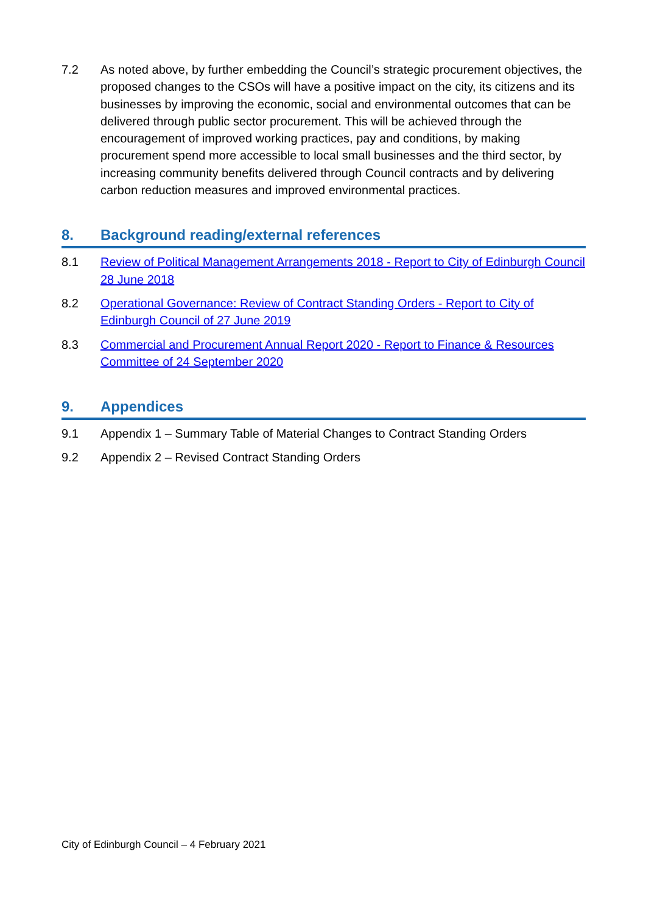7.2 As noted above, by further embedding the Council’s strategic procurement objectives, the proposed changes to the CSOs will have a positive impact on the city, its citizens and its businesses by improving the economic, social and environmental outcomes that can be delivered through public sector procurement. This will be achieved through the encouragement of improved working practices, pay and conditions, by making procurement spend more accessible to local small businesses and the third sector, by increasing community benefits delivered through Council contracts and by delivering carbon reduction measures and improved environmental practices.
8. Background reading/external references
8.1 Review of Political Management Arrangements 2018 - Report to City of Edinburgh Council 28 June 2018
8.2 Operational Governance: Review of Contract Standing Orders - Report to City of Edinburgh Council of 27 June 2019
8.3 Commercial and Procurement Annual Report 2020 - Report to Finance & Resources Committee of 24 September 2020
9. Appendices
9.1 Appendix 1 – Summary Table of Material Changes to Contract Standing Orders
9.2 Appendix 2 – Revised Contract Standing Orders
City of Edinburgh Council – 4 February 2021